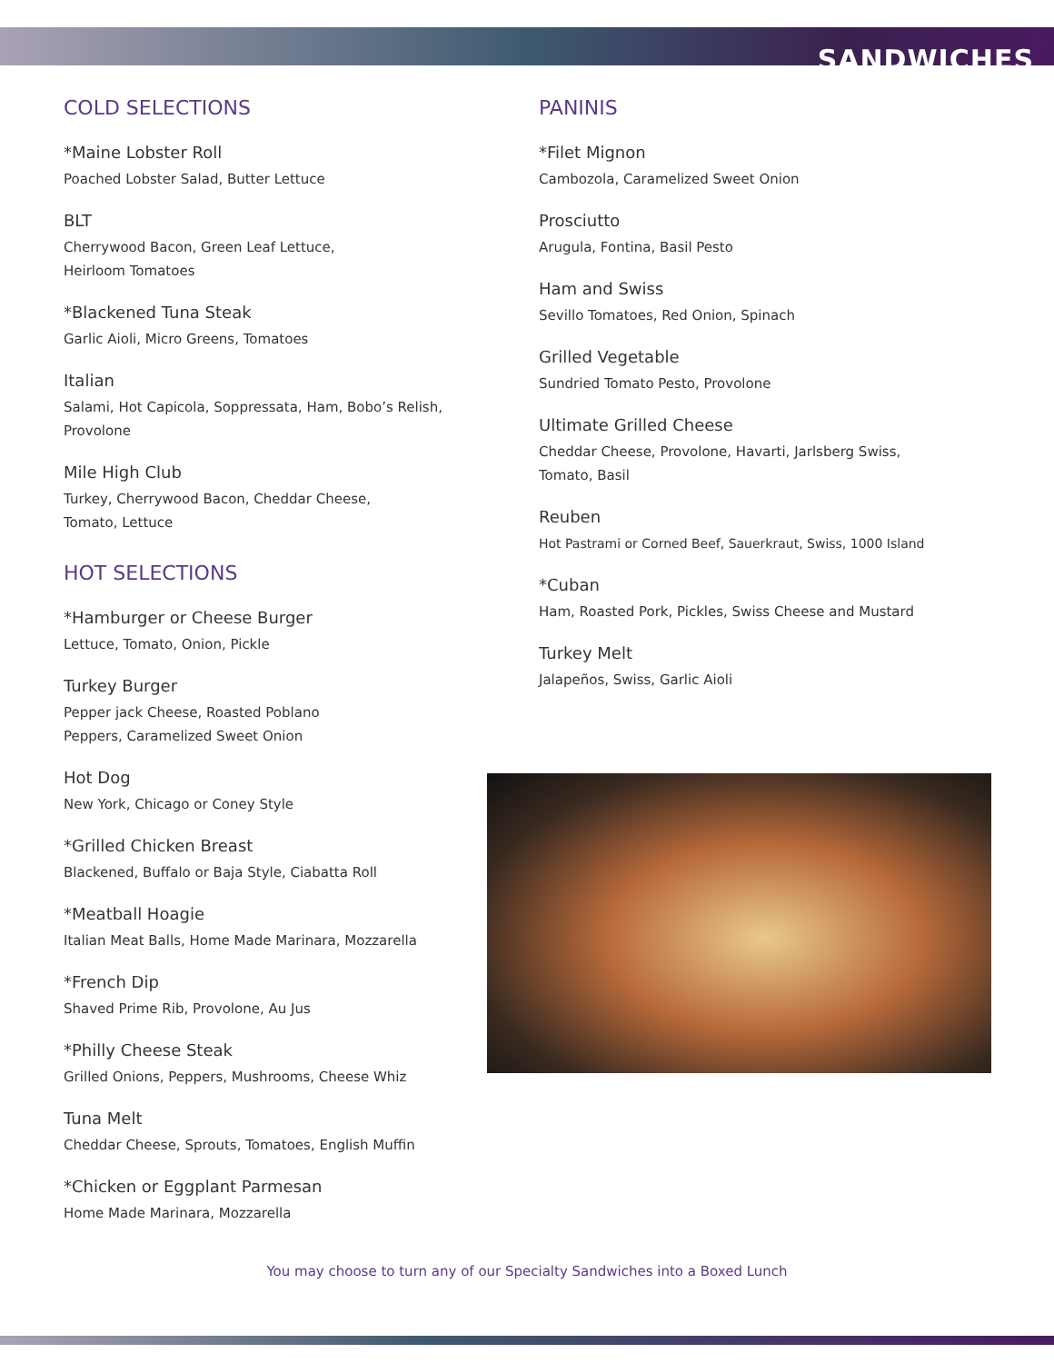SANDWICHES
COLD SELECTIONS
*Maine Lobster Roll
Poached Lobster Salad, Butter Lettuce
BLT
Cherrywood Bacon, Green Leaf Lettuce,
Heirloom Tomatoes
*Blackened Tuna Steak
Garlic Aioli, Micro Greens, Tomatoes
Italian
Salami, Hot Capicola, Soppressata, Ham, Bobo’s Relish,
Provolone
Mile High Club
Turkey, Cherrywood Bacon, Cheddar Cheese,
Tomato, Lettuce
HOT SELECTIONS
*Hamburger or Cheese Burger
Lettuce, Tomato, Onion, Pickle
Turkey Burger
Pepper jack Cheese, Roasted Poblano
Peppers, Caramelized Sweet Onion
Hot Dog
New York, Chicago or Coney Style
*Grilled Chicken Breast
Blackened, Buffalo or Baja Style, Ciabatta Roll
*Meatball Hoagie
Italian Meat Balls, Home Made Marinara, Mozzarella
*French Dip
Shaved Prime Rib, Provolone, Au Jus
*Philly Cheese Steak
Grilled Onions, Peppers, Mushrooms, Cheese Whiz
Tuna Melt
Cheddar Cheese, Sprouts, Tomatoes, English Muffin
*Chicken or Eggplant Parmesan
Home Made Marinara, Mozzarella
PANINIS
*Filet Mignon
Cambozola, Caramelized Sweet Onion
Prosciutto
Arugula, Fontina, Basil Pesto
Ham and Swiss
Sevillo Tomatoes, Red Onion, Spinach
Grilled Vegetable
Sundried Tomato Pesto, Provolone
Ultimate Grilled Cheese
Cheddar Cheese, Provolone, Havarti, Jarlsberg Swiss,
Tomato, Basil
Reuben
Hot Pastrami or Corned Beef, Sauerkraut, Swiss, 1000 Island
*Cuban
Ham, Roasted Pork, Pickles, Swiss Cheese and Mustard
Turkey Melt
Jalapeños, Swiss, Garlic Aioli
You may choose to turn any of our Specialty Sandwiches into a Boxed Lunch